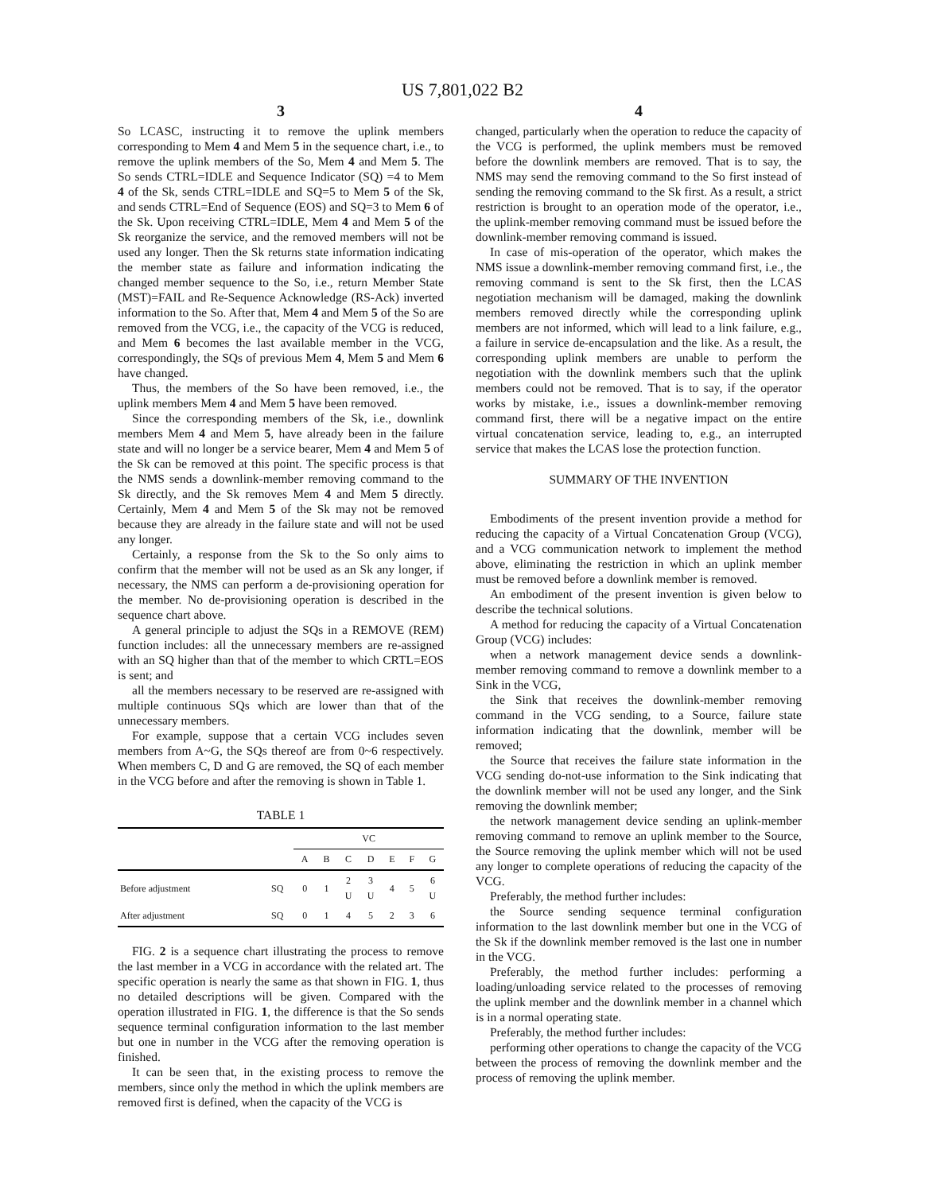US 7,801,022 B2
3
So LCASC, instructing it to remove the uplink members corresponding to Mem 4 and Mem 5 in the sequence chart, i.e., to remove the uplink members of the So, Mem 4 and Mem 5. The So sends CTRL=IDLE and Sequence Indicator (SQ) =4 to Mem 4 of the Sk, sends CTRL=IDLE and SQ=5 to Mem 5 of the Sk, and sends CTRL=End of Sequence (EOS) and SQ=3 to Mem 6 of the Sk. Upon receiving CTRL=IDLE, Mem 4 and Mem 5 of the Sk reorganize the service, and the removed members will not be used any longer. Then the Sk returns state information indicating the member state as failure and information indicating the changed member sequence to the So, i.e., return Member State (MST)=FAIL and Re-Sequence Acknowledge (RS-Ack) inverted information to the So. After that, Mem 4 and Mem 5 of the So are removed from the VCG, i.e., the capacity of the VCG is reduced, and Mem 6 becomes the last available member in the VCG, correspondingly, the SQs of previous Mem 4, Mem 5 and Mem 6 have changed.
Thus, the members of the So have been removed, i.e., the uplink members Mem 4 and Mem 5 have been removed.
Since the corresponding members of the Sk, i.e., downlink members Mem 4 and Mem 5, have already been in the failure state and will no longer be a service bearer, Mem 4 and Mem 5 of the Sk can be removed at this point. The specific process is that the NMS sends a downlink-member removing command to the Sk directly, and the Sk removes Mem 4 and Mem 5 directly. Certainly, Mem 4 and Mem 5 of the Sk may not be removed because they are already in the failure state and will not be used any longer.
Certainly, a response from the Sk to the So only aims to confirm that the member will not be used as an Sk any longer, if necessary, the NMS can perform a de-provisioning operation for the member. No de-provisioning operation is described in the sequence chart above.
A general principle to adjust the SQs in a REMOVE (REM) function includes: all the unnecessary members are re-assigned with an SQ higher than that of the member to which CRTL=EOS is sent; and
all the members necessary to be reserved are re-assigned with multiple continuous SQs which are lower than that of the unnecessary members.
For example, suppose that a certain VCG includes seven members from A~G, the SQs thereof are from 0~6 respectively. When members C, D and G are removed, the SQ of each member in the VCG before and after the removing is shown in Table 1.
TABLE 1
| | | VC | | | | | | |
| --- | --- | --- | --- | --- | --- | --- | --- | --- |
| | | A | B | C | D | E | F | G |
| Before adjustment | SQ | 0 | 1 | 2 U | 3 U | 4 | 5 | 6 U |
| After adjustment | SQ | 0 | 1 | 4 | 5 | 2 | 3 | 6 |
FIG. 2 is a sequence chart illustrating the process to remove the last member in a VCG in accordance with the related art. The specific operation is nearly the same as that shown in FIG. 1, thus no detailed descriptions will be given. Compared with the operation illustrated in FIG. 1, the difference is that the So sends sequence terminal configuration information to the last member but one in number in the VCG after the removing operation is finished.
It can be seen that, in the existing process to remove the members, since only the method in which the uplink members are removed first is defined, when the capacity of the VCG is
4
changed, particularly when the operation to reduce the capacity of the VCG is performed, the uplink members must be removed before the downlink members are removed. That is to say, the NMS may send the removing command to the So first instead of sending the removing command to the Sk first. As a result, a strict restriction is brought to an operation mode of the operator, i.e., the uplink-member removing command must be issued before the downlink-member removing command is issued.
In case of mis-operation of the operator, which makes the NMS issue a downlink-member removing command first, i.e., the removing command is sent to the Sk first, then the LCAS negotiation mechanism will be damaged, making the downlink members removed directly while the corresponding uplink members are not informed, which will lead to a link failure, e.g., a failure in service de-encapsulation and the like. As a result, the corresponding uplink members are unable to perform the negotiation with the downlink members such that the uplink members could not be removed. That is to say, if the operator works by mistake, i.e., issues a downlink-member removing command first, there will be a negative impact on the entire virtual concatenation service, leading to, e.g., an interrupted service that makes the LCAS lose the protection function.
SUMMARY OF THE INVENTION
Embodiments of the present invention provide a method for reducing the capacity of a Virtual Concatenation Group (VCG), and a VCG communication network to implement the method above, eliminating the restriction in which an uplink member must be removed before a downlink member is removed.
An embodiment of the present invention is given below to describe the technical solutions.
A method for reducing the capacity of a Virtual Concatenation Group (VCG) includes:
when a network management device sends a downlink-member removing command to remove a downlink member to a Sink in the VCG,
the Sink that receives the downlink-member removing command in the VCG sending, to a Source, failure state information indicating that the downlink, member will be removed;
the Source that receives the failure state information in the VCG sending do-not-use information to the Sink indicating that the downlink member will not be used any longer, and the Sink removing the downlink member;
the network management device sending an uplink-member removing command to remove an uplink member to the Source, the Source removing the uplink member which will not be used any longer to complete operations of reducing the capacity of the VCG.
Preferably, the method further includes:
the Source sending sequence terminal configuration information to the last downlink member but one in the VCG of the Sk if the downlink member removed is the last one in number in the VCG.
Preferably, the method further includes: performing a loading/unloading service related to the processes of removing the uplink member and the downlink member in a channel which is in a normal operating state.
Preferably, the method further includes:
performing other operations to change the capacity of the VCG between the process of removing the downlink member and the process of removing the uplink member.